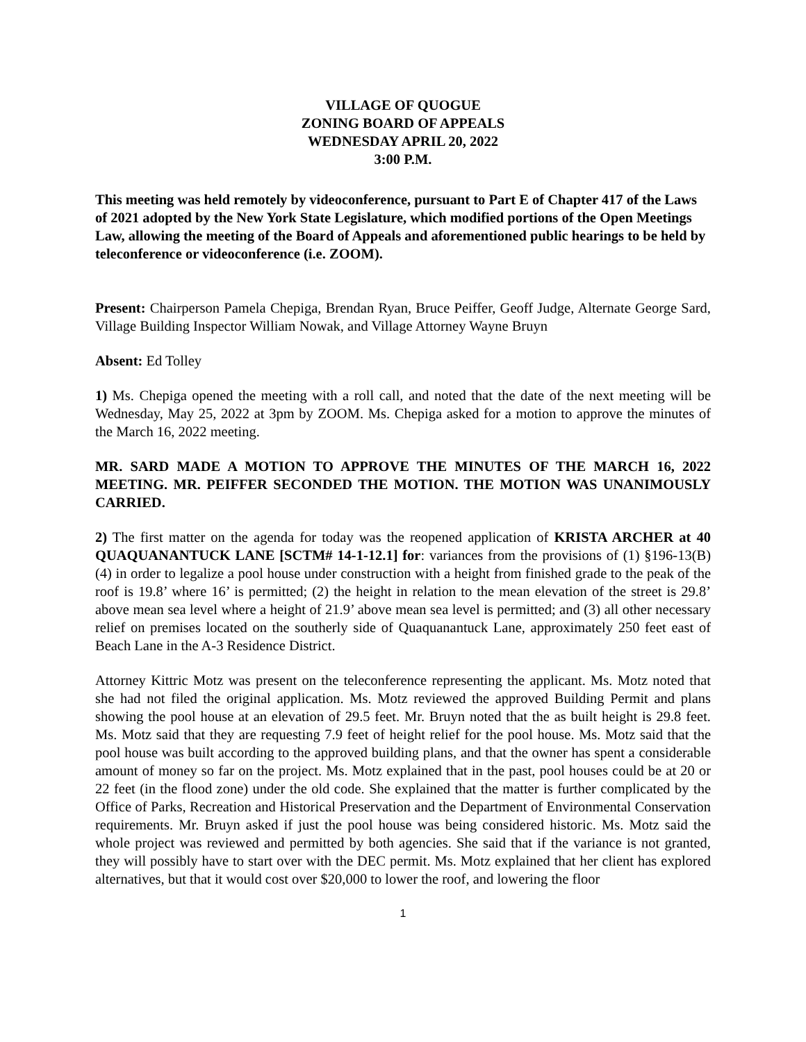VILLAGE OF QUOGUE
ZONING BOARD OF APPEALS
WEDNESDAY APRIL 20, 2022
3:00 P.M.
This meeting was held remotely by videoconference, pursuant to Part E of Chapter 417 of the Laws of 2021 adopted by the New York State Legislature, which modified portions of the Open Meetings Law, allowing the meeting of the Board of Appeals and aforementioned public hearings to be held by teleconference or videoconference (i.e. ZOOM).
Present: Chairperson Pamela Chepiga, Brendan Ryan, Bruce Peiffer, Geoff Judge, Alternate George Sard, Village Building Inspector William Nowak, and Village Attorney Wayne Bruyn
Absent: Ed Tolley
1) Ms. Chepiga opened the meeting with a roll call, and noted that the date of the next meeting will be Wednesday, May 25, 2022 at 3pm by ZOOM. Ms. Chepiga asked for a motion to approve the minutes of the March 16, 2022 meeting.
MR. SARD MADE A MOTION TO APPROVE THE MINUTES OF THE MARCH 16, 2022 MEETING. MR. PEIFFER SECONDED THE MOTION. THE MOTION WAS UNANIMOUSLY CARRIED.
2) The first matter on the agenda for today was the reopened application of KRISTA ARCHER at 40 QUAQUANANTUCK LANE [SCTM# 14-1-12.1] for: variances from the provisions of (1) §196-13(B)(4) in order to legalize a pool house under construction with a height from finished grade to the peak of the roof is 19.8’ where 16’ is permitted; (2) the height in relation to the mean elevation of the street is 29.8’ above mean sea level where a height of 21.9’ above mean sea level is permitted; and (3) all other necessary relief on premises located on the southerly side of Quaquanantuck Lane, approximately 250 feet east of Beach Lane in the A-3 Residence District.
Attorney Kittric Motz was present on the teleconference representing the applicant. Ms. Motz noted that she had not filed the original application. Ms. Motz reviewed the approved Building Permit and plans showing the pool house at an elevation of 29.5 feet. Mr. Bruyn noted that the as built height is 29.8 feet. Ms. Motz said that they are requesting 7.9 feet of height relief for the pool house. Ms. Motz said that the pool house was built according to the approved building plans, and that the owner has spent a considerable amount of money so far on the project. Ms. Motz explained that in the past, pool houses could be at 20 or 22 feet (in the flood zone) under the old code. She explained that the matter is further complicated by the Office of Parks, Recreation and Historical Preservation and the Department of Environmental Conservation requirements. Mr. Bruyn asked if just the pool house was being considered historic. Ms. Motz said the whole project was reviewed and permitted by both agencies. She said that if the variance is not granted, they will possibly have to start over with the DEC permit. Ms. Motz explained that her client has explored alternatives, but that it would cost over $20,000 to lower the roof, and lowering the floor
1